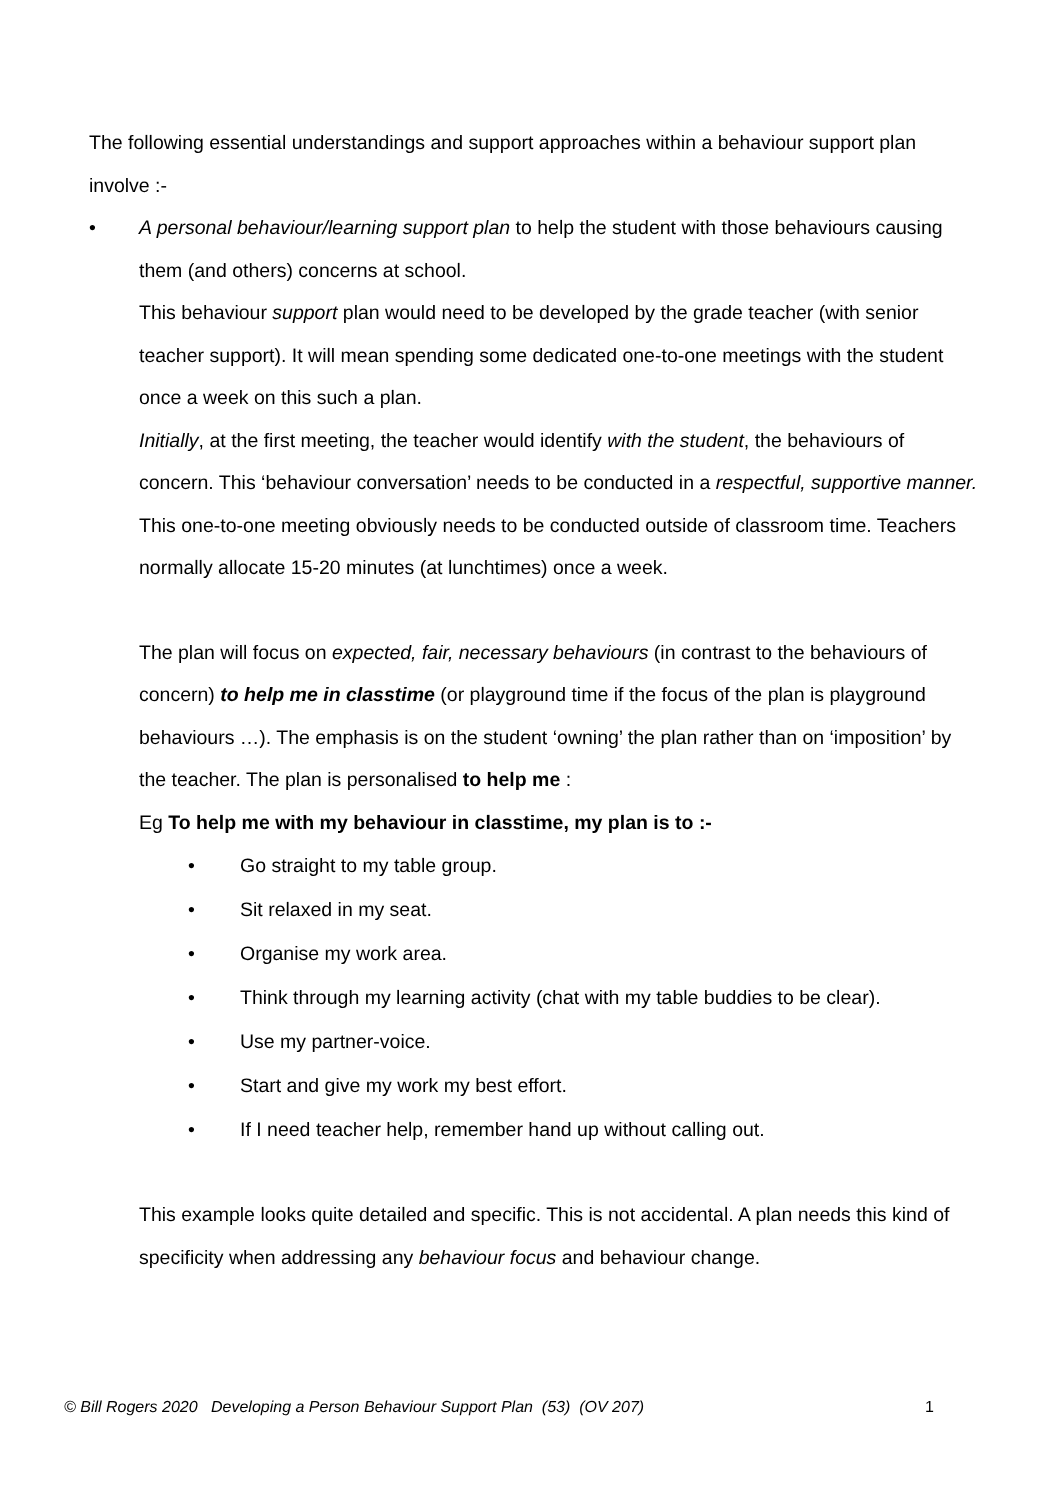The following essential understandings and support approaches within a behaviour support plan involve :-
•
A personal behaviour/learning support plan to help the student with those behaviours causing them (and others) concerns at school.
This behaviour support plan would need to be developed by the grade teacher (with senior teacher support). It will mean spending some dedicated one-to-one meetings with the student once a week on this such a plan.
Initially, at the first meeting, the teacher would identify with the student, the behaviours of concern. This ‘behaviour conversation’ needs to be conducted in a respectful, supportive manner.
This one-to-one meeting obviously needs to be conducted outside of classroom time. Teachers normally allocate 15-20 minutes (at lunchtimes) once a week.
The plan will focus on expected, fair, necessary behaviours (in contrast to the behaviours of concern) to help me in classtime (or playground time if the focus of the plan is playground behaviours …). The emphasis is on the student ‘owning’ the plan rather than on ‘imposition’ by the teacher. The plan is personalised to help me :
Eg To help me with my behaviour in classtime, my plan is to :-
• Go straight to my table group.
• Sit relaxed in my seat.
• Organise my work area.
• Think through my learning activity (chat with my table buddies to be clear).
• Use my partner-voice.
• Start and give my work my best effort.
• If I need teacher help, remember hand up without calling out.
This example looks quite detailed and specific. This is not accidental. A plan needs this kind of specificity when addressing any behaviour focus and behaviour change.
© Bill Rogers 2020 Developing a Person Behaviour Support Plan (53) (OV 207) 1